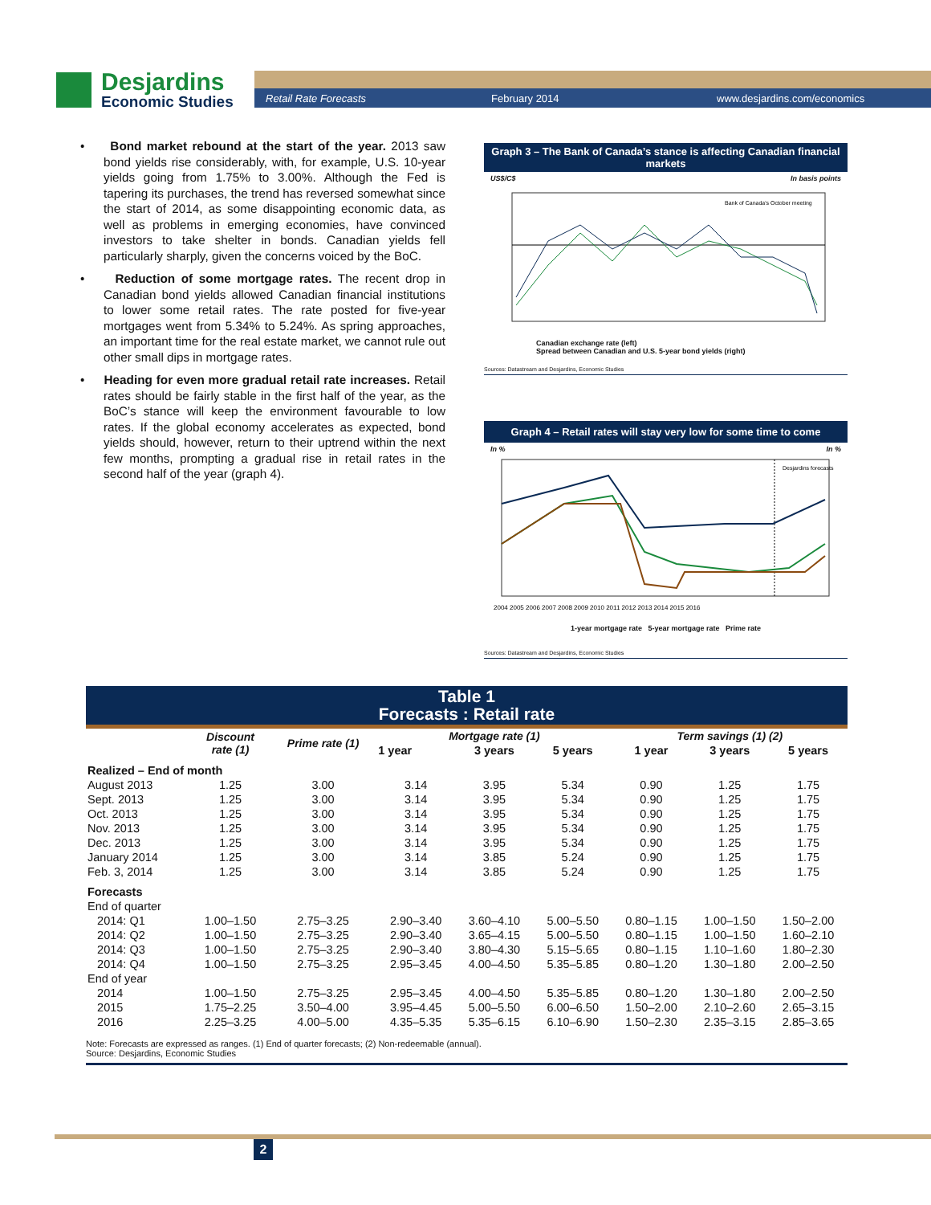Desjardins
Economic Studies
Retail Rate Forecasts February 2014 www.desjardins.com/economics
• Bond market rebound at the start of the year. 2013 saw bond yields rise considerably, with, for example, U.S. 10-year yields going from 1.75% to 3.00%. Although the Fed is tapering its purchases, the trend has reversed somewhat since the start of 2014, as some disappointing economic data, as well as problems in emerging economies, have convinced investors to take shelter in bonds. Canadian yields fell particularly sharply, given the concerns voiced by the BoC.
• Reduction of some mortgage rates. The recent drop in Canadian bond yields allowed Canadian financial institutions to lower some retail rates. The rate posted for five-year mortgages went from 5.34% to 5.24%. As spring approaches, an important time for the real estate market, we cannot rule out other small dips in mortgage rates.
• Heading for even more gradual retail rate increases. Retail rates should be fairly stable in the first half of the year, as the BoC’s stance will keep the environment favourable to low rates. If the global economy accelerates as expected, bond yields should, however, return to their uptrend within the next few months, prompting a gradual rise in retail rates in the second half of the year (graph 4).
Graph 3 – The Bank of Canada’s stance is affecting Canadian financial markets
US$/C$ In basis points
Bank of Canada's October meeting
Canadian exchange rate (left)
Spread between Canadian and U.S. 5-year bond yields (right)
Sources: Datastream and Desjardins, Economic Studies
Graph 4 – Retail rates will stay very low for some time to come
In % In %
Desjardins forecasts
2004 2005 2006 2007 2008 2009 2010 2011 2012 2013 2014 2015 2016
1-year mortgage rate 5-year mortgage rate Prime rate
Sources: Datastream and Desjardins, Economic Studies
Table 1
Forecasts : Retail rate
| | Discount rate (1) | Prime rate (1) | Mortgage rate (1) | | | Term savings (1) (2) | | |
| --- | --- | --- | --- | --- | --- | --- | --- | --- |
| | | | 1 year | 3 years | 5 years | 1 year | 3 years | 5 years |
| Realized – End of month | | | | | | | | |
| August 2013 | 1.25 | 3.00 | 3.14 | 3.95 | 5.34 | 0.90 | 1.25 | 1.75 |
| Sept. 2013 | 1.25 | 3.00 | 3.14 | 3.95 | 5.34 | 0.90 | 1.25 | 1.75 |
| Oct. 2013 | 1.25 | 3.00 | 3.14 | 3.95 | 5.34 | 0.90 | 1.25 | 1.75 |
| Nov. 2013 | 1.25 | 3.00 | 3.14 | 3.95 | 5.34 | 0.90 | 1.25 | 1.75 |
| Dec. 2013 | 1.25 | 3.00 | 3.14 | 3.95 | 5.34 | 0.90 | 1.25 | 1.75 |
| January 2014 | 1.25 | 3.00 | 3.14 | 3.85 | 5.24 | 0.90 | 1.25 | 1.75 |
| Feb. 3, 2014 | 1.25 | 3.00 | 3.14 | 3.85 | 5.24 | 0.90 | 1.25 | 1.75 |
| Forecasts | | | | | | | | |
| End of quarter | | | | | | | | |
| 2014: Q1 | 1.00–1.50 | 2.75–3.25 | 2.90–3.40 | 3.60–4.10 | 5.00–5.50 | 0.80–1.15 | 1.00–1.50 | 1.50–2.00 |
| 2014: Q2 | 1.00–1.50 | 2.75–3.25 | 2.90–3.40 | 3.65–4.15 | 5.00–5.50 | 0.80–1.15 | 1.00–1.50 | 1.60–2.10 |
| 2014: Q3 | 1.00–1.50 | 2.75–3.25 | 2.90–3.40 | 3.80–4.30 | 5.15–5.65 | 0.80–1.15 | 1.10–1.60 | 1.80–2.30 |
| 2014: Q4 | 1.00–1.50 | 2.75–3.25 | 2.95–3.45 | 4.00–4.50 | 5.35–5.85 | 0.80–1.20 | 1.30–1.80 | 2.00–2.50 |
| End of year | | | | | | | | |
| 2014 | 1.00–1.50 | 2.75–3.25 | 2.95–3.45 | 4.00–4.50 | 5.35–5.85 | 0.80–1.20 | 1.30–1.80 | 2.00–2.50 |
| 2015 | 1.75–2.25 | 3.50–4.00 | 3.95–4.45 | 5.00–5.50 | 6.00–6.50 | 1.50–2.00 | 2.10–2.60 | 2.65–3.15 |
| 2016 | 2.25–3.25 | 4.00–5.00 | 4.35–5.35 | 5.35–6.15 | 6.10–6.90 | 1.50–2.30 | 2.35–3.15 | 2.85–3.65 |
Note: Forecasts are expressed as ranges. (1) End of quarter forecasts; (2) Non-redeemable (annual).
Source: Desjardins, Economic Studies
2